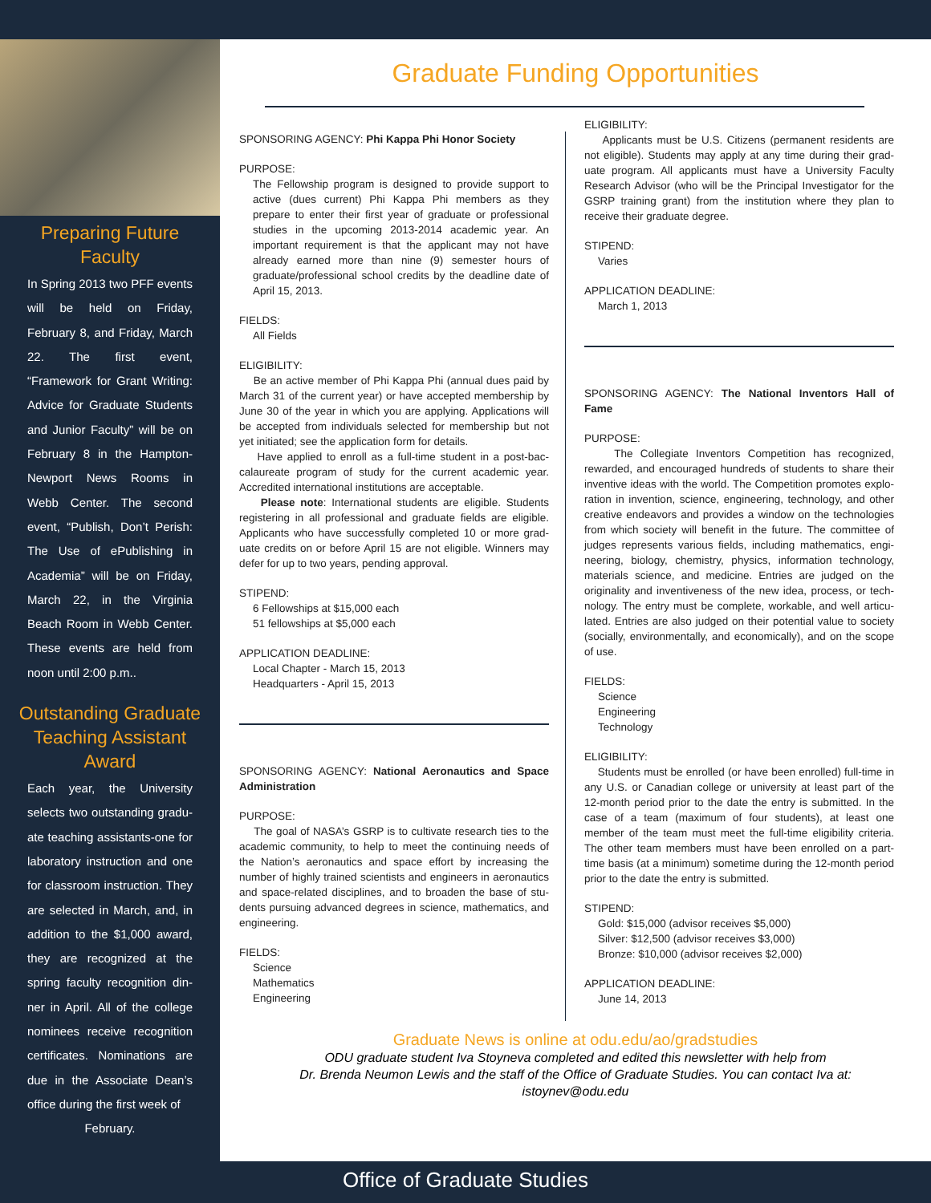Preparing Future Faculty
In Spring 2013 two PFF events will be held on Friday, February 8, and Friday, March 22. The first event, “Framework for Grant Writing: Advice for Graduate Students and Junior Faculty” will be on February 8 in the Hampton-Newport News Rooms in Webb Center. The second event, “Publish, Don’t Perish: The Use of ePub­lishing in Academia” will be on Friday, March 22, in the Virginia Beach Room in Webb Center. These events are held from noon until 2:00 p.m..
Outstanding Graduate Teaching Assistant Award
Each year, the University selects two outstanding gradu­ate teaching assistants-one for laboratory instruction and one for classroom instruction. They are selected in March, and, in addition to the $1,000 award, they are recognized at the spring faculty recognition din­ner in April. All of the college nominees receive recognition certificates. Nominations are due in the Associate Dean’s office during the first week of
February.
Graduate Funding Opportunities
SPONSORING AGENCY: Phi Kappa Phi Honor Society
PURPOSE:
The Fellowship program is designed to provide support to active (dues current) Phi Kappa Phi members as they prepare to enter their first year of graduate or professional studies in the upcoming 2013-2014 academic year. An important requirement is that the applicant may not have already earned more than nine (9) semester hours of graduate/professional school credits by the deadline date of April 15, 2013.
FIELDS:
All Fields
ELIGIBILITY:
Be an active member of Phi Kappa Phi (annual dues paid by March 31 of the current year) or have accepted membership by June 30 of the year in which you are applying. Applications will be accepted from individuals selected for membership but not yet initiated; see the application form for details.
Have applied to enroll as a full-time student in a post-bac­calaureate program of study for the current academic year. Accredited international institutions are acceptable.
Please note: International students are eligible. Students registering in all professional and graduate fields are eligible. Applicants who have successfully completed 10 or more grad­uate credits on or before April 15 are not eligible. Winners may defer for up to two years, pending approval.
STIPEND:
6 Fellowships at $15,000 each
51 fellowships at $5,000 each
APPLICATION DEADLINE:
Local Chapter - March 15, 2013
Headquarters - April 15, 2013
SPONSORING AGENCY: National Aeronautics and Space Administration
PURPOSE:
The goal of NASA’s GSRP is to cultivate research ties to the academic community, to help to meet the continuing needs of the Nation’s aeronautics and space effort by increasing the number of highly trained scientists and engineers in aeronautics and space-related disciplines, and to broaden the base of stu­dents pursuing advanced degrees in science, mathematics, and engineering.
FIELDS:
Science
Mathematics
Engineering
ELIGIBILITY:
Applicants must be U.S. Citizens (permanent residents are not eligible). Students may apply at any time during their grad­uate program. All applicants must have a University Faculty Research Advisor (who will be the Principal Investigator for the GSRP training grant) from the institution where they plan to receive their graduate degree.
STIPEND:
Varies
APPLICATION DEADLINE:
March 1, 2013
SPONSORING AGENCY: The National Inventors Hall of Fame
PURPOSE:
The Collegiate Inventors Competition has recognized, rewarded, and encouraged hundreds of students to share their inventive ideas with the world. The Competition promotes explo­ration in invention, science, engineering, technology, and other creative endeavors and provides a window on the technologies from which society will benefit in the future. The committee of judges represents various fields, including mathematics, engi­neering, biology, chemistry, physics, information technology, materials science, and medicine. Entries are judged on the originality and inventiveness of the new idea, process, or tech­nology. The entry must be complete, workable, and well articu­lated. Entries are also judged on their potential value to society (socially, environmentally, and economically), and on the scope of use.
FIELDS:
Science
Engineering
Technology
ELIGIBILITY:
Students must be enrolled (or have been enrolled) full-time in any U.S. or Canadian college or university at least part of the 12-month period prior to the date the entry is submitted. In the case of a team (maximum of four students), at least one member of the team must meet the full-time eligibility criteria. The other team members must have been enrolled on a part-time basis (at a minimum) sometime during the 12-month period prior to the date the entry is submitted.
STIPEND:
Gold: $15,000 (advisor receives $5,000)
Silver: $12,500 (advisor receives $3,000)
Bronze: $10,000 (advisor receives $2,000)
APPLICATION DEADLINE:
June 14, 2013
Graduate News is online at odu.edu/ao/gradstudies
ODU graduate student Iva Stoyneva completed and edited this newsletter with help from
Dr. Brenda Neumon Lewis and the staff of the Office of Graduate Studies. You can contact Iva at:
istoynev@odu.edu
Office of Graduate Studies